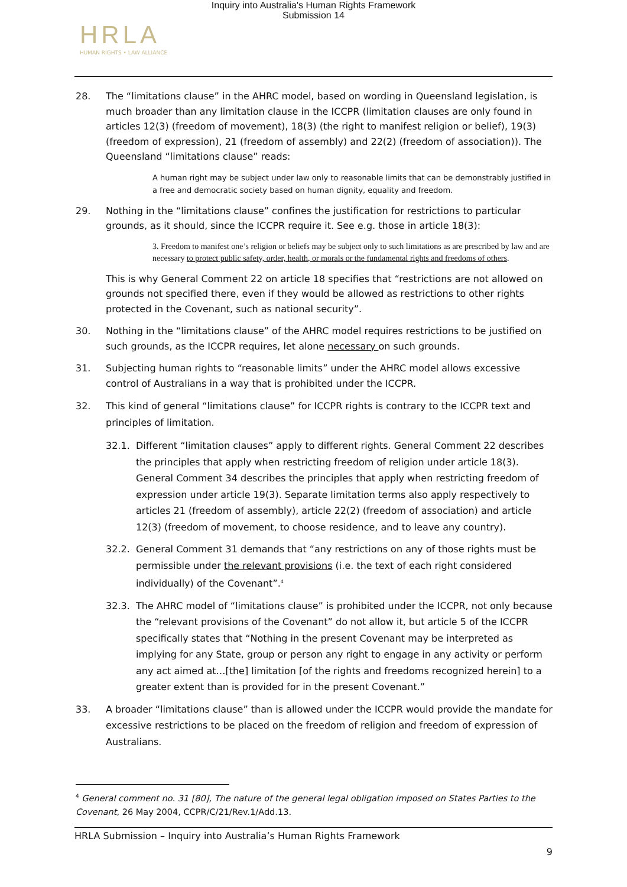Inquiry into Australia's Human Rights Framework
Submission 14
HRLA
HUMAN RIGHTS • LAW ALLIANCE
28. The “limitations clause” in the AHRC model, based on wording in Queensland legislation, is much broader than any limitation clause in the ICCPR (limitation clauses are only found in articles 12(3) (freedom of movement), 18(3) (the right to manifest religion or belief), 19(3) (freedom of expression), 21 (freedom of assembly) and 22(2) (freedom of association)). The Queensland “limitations clause” reads:
A human right may be subject under law only to reasonable limits that can be demonstrably justified in a free and democratic society based on human dignity, equality and freedom.
29. Nothing in the “limitations clause” confines the justification for restrictions to particular grounds, as it should, since the ICCPR require it. See e.g. those in article 18(3):
3. Freedom to manifest one’s religion or beliefs may be subject only to such limitations as are prescribed by law and are necessary to protect public safety, order, health, or morals or the fundamental rights and freedoms of others.
This is why General Comment 22 on article 18 specifies that “restrictions are not allowed on grounds not specified there, even if they would be allowed as restrictions to other rights protected in the Covenant, such as national security”.
30. Nothing in the “limitations clause” of the AHRC model requires restrictions to be justified on such grounds, as the ICCPR requires, let alone necessary on such grounds.
31. Subjecting human rights to “reasonable limits” under the AHRC model allows excessive control of Australians in a way that is prohibited under the ICCPR.
32. This kind of general “limitations clause” for ICCPR rights is contrary to the ICCPR text and principles of limitation.
32.1. Different “limitation clauses” apply to different rights. General Comment 22 describes the principles that apply when restricting freedom of religion under article 18(3). General Comment 34 describes the principles that apply when restricting freedom of expression under article 19(3). Separate limitation terms also apply respectively to articles 21 (freedom of assembly), article 22(2) (freedom of association) and article 12(3) (freedom of movement, to choose residence, and to leave any country).
32.2. General Comment 31 demands that “any restrictions on any of those rights must be permissible under the relevant provisions (i.e. the text of each right considered individually) of the Covenant”.<sup>4</sup>
32.3. The AHRC model of “limitations clause” is prohibited under the ICCPR, not only because the “relevant provisions of the Covenant” do not allow it, but article 5 of the ICCPR specifically states that “Nothing in the present Covenant may be interpreted as implying for any State, group or person any right to engage in any activity or perform any act aimed at…[the] limitation [of the rights and freedoms recognized herein] to a greater extent than is provided for in the present Covenant.”
33. A broader “limitations clause” than is allowed under the ICCPR would provide the mandate for excessive restrictions to be placed on the freedom of religion and freedom of expression of Australians.
<sup>4</sup> General comment no. 31 [80], The nature of the general legal obligation imposed on States Parties to the Covenant, 26 May 2004, CCPR/C/21/Rev.1/Add.13.
HRLA Submission – Inquiry into Australia’s Human Rights Framework
9